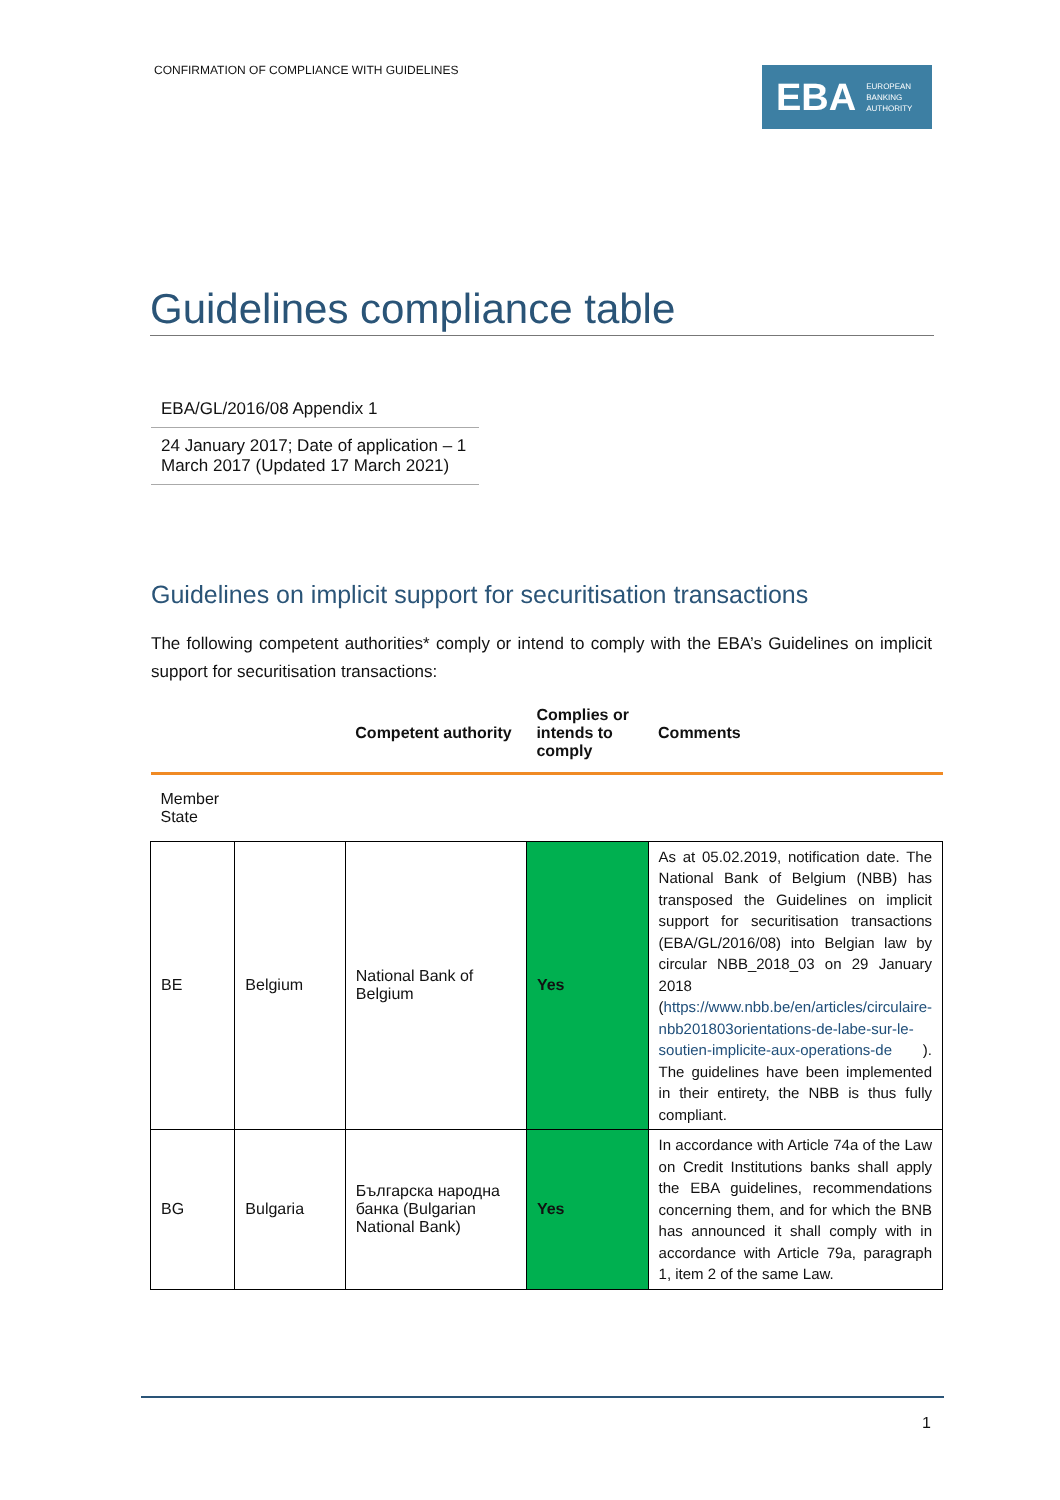CONFIRMATION OF COMPLIANCE WITH GUIDELINES
EBA EUROPEAN
BANKING
AUTHORITY
Guidelines compliance table
EBA/GL/2016/08 Appendix 1
24 January 2017; Date of application – 1 March 2017 (Updated 17 March 2021)
Guidelines on implicit support for securitisation transactions
The following competent authorities* comply or intend to comply with the EBA’s Guidelines on implicit support for securitisation transactions:
| | | Competent authority | Complies or intends to comply | Comments |
| --- | --- | --- | --- | --- |
| Member State | | | | |
| BE | Belgium | National Bank of Belgium | Yes | As at 05.02.2019, notification date. The National Bank of Belgium (NBB) has transposed the Guidelines on implicit support for securitisation transactions (EBA/GL/2016/08) into Belgian law by circular NBB_2018_03 on 29 January 2018 ( https://www.nbb.be/en/articles/circulaire-nbb201803orientations-de-labe-sur-le-soutien-implicite-aux-operations-de ). The guidelines have been implemented in their entirety, the NBB is thus fully compliant. |
| BG | Bulgaria | Българска народна банка (Bulgarian National Bank) | Yes | In accordance with Article 74a of the Law on Credit Institutions banks shall apply the EBA guidelines, recommendations concerning them, and for which the BNB has announced it shall comply with in accordance with Article 79a, paragraph 1, item 2 of the same Law. |
1